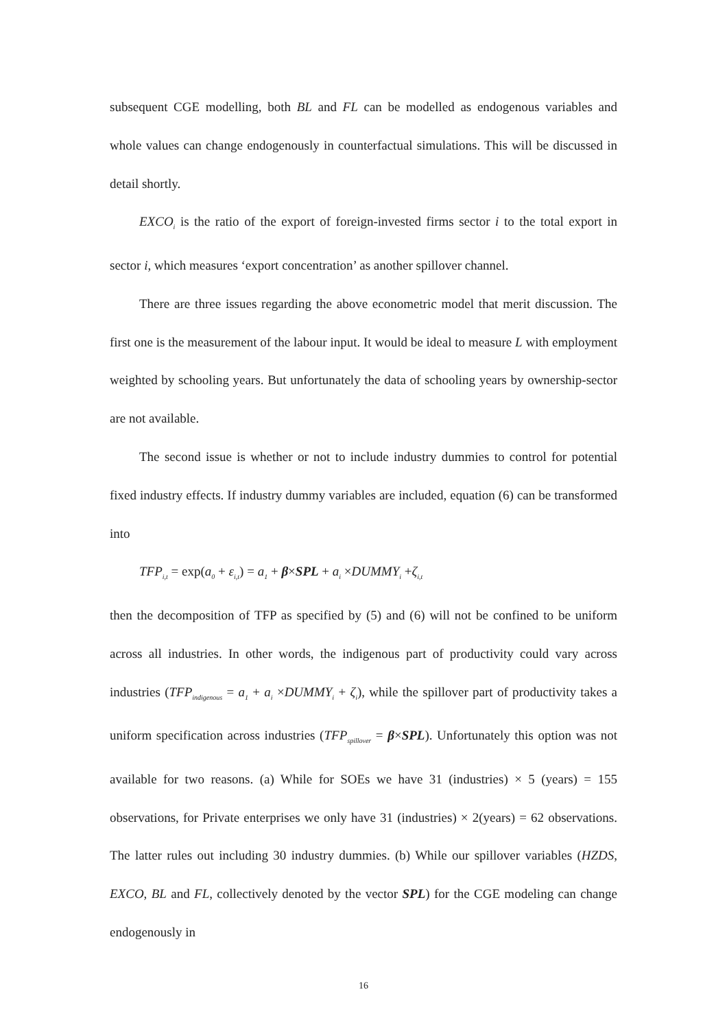subsequent CGE modelling, both BL and FL can be modelled as endogenous variables and whole values can change endogenously in counterfactual simulations. This will be discussed in detail shortly.
EXCO<sub>i</sub> is the ratio of the export of foreign-invested firms sector i to the total export in sector i, which measures ‘export concentration’ as another spillover channel.
There are three issues regarding the above econometric model that merit discussion. The first one is the measurement of the labour input. It would be ideal to measure L with employment weighted by schooling years. But unfortunately the data of schooling years by ownership-sector are not available.
The second issue is whether or not to include industry dummies to control for potential fixed industry effects. If industry dummy variables are included, equation (6) can be transformed into
TFP<sub>i,t</sub> = exp(a<sub>0</sub> + ε<sub>i,t</sub>) = a<sub>1</sub> + β×SPL + a<sub>i</sub> ×DUMMY<sub>i</sub> +ζ<sub>i,t</sub>
then the decomposition of TFP as specified by (5) and (6) will not be confined to be uniform across all industries. In other words, the indigenous part of productivity could vary across industries (TFP<sub>indigenous</sub> = a<sub>1</sub> + a<sub>i</sub> ×DUMMY<sub>i</sub> + ζ<sub>i</sub>), while the spillover part of productivity takes a uniform specification across industries (TFP<sub>spillover</sub> = β×SPL). Unfortunately this option was not available for two reasons. (a) While for SOEs we have 31 (industries) × 5 (years) = 155 observations, for Private enterprises we only have 31 (industries) × 2(years) = 62 observations. The latter rules out including 30 industry dummies. (b) While our spillover variables (HZDS, EXCO, BL and FL, collectively denoted by the vector SPL) for the CGE modeling can change endogenously in
16